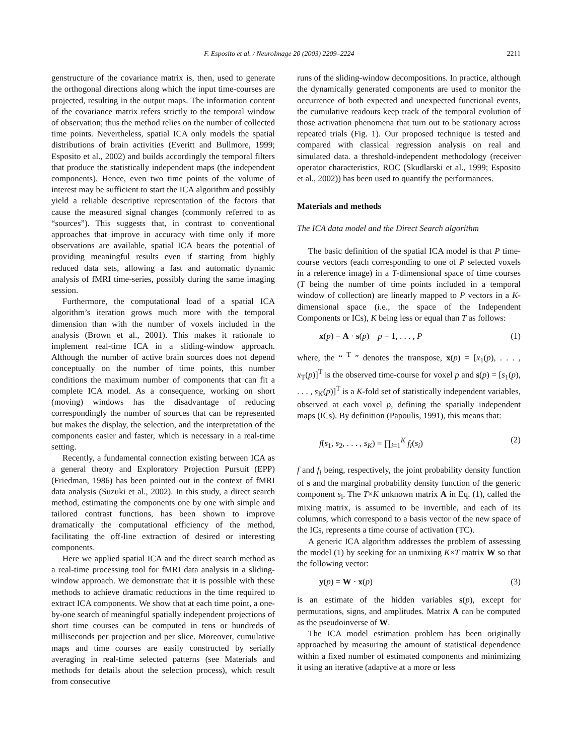F. Esposito et al. / NeuroImage 20 (2003) 2209–2224 2211
genstructure of the covariance matrix is, then, used to generate the orthogonal directions along which the input time-courses are projected, resulting in the output maps. The information content of the covariance matrix refers strictly to the temporal window of observation; thus the method relies on the number of collected time points. Nevertheless, spatial ICA only models the spatial distributions of brain activities (Everitt and Bullmore, 1999; Esposito et al., 2002) and builds accordingly the temporal filters that produce the statistically independent maps (the independent components). Hence, even two time points of the volume of interest may be sufficient to start the ICA algorithm and possibly yield a reliable descriptive representation of the factors that cause the measured signal changes (commonly referred to as “sources”). This suggests that, in contrast to conventional approaches that improve in accuracy with time only if more observations are available, spatial ICA bears the potential of providing meaningful results even if starting from highly reduced data sets, allowing a fast and automatic dynamic analysis of fMRI time-series, possibly during the same imaging session.
Furthermore, the computational load of a spatial ICA algorithm’s iteration grows much more with the temporal dimension than with the number of voxels included in the analysis (Brown et al., 2001). This makes it rationale to implement real-time ICA in a sliding-window approach. Although the number of active brain sources does not depend conceptually on the number of time points, this number conditions the maximum number of components that can fit a complete ICA model. As a consequence, working on short (moving) windows has the disadvantage of reducing correspondingly the number of sources that can be represented but makes the display, the selection, and the interpretation of the components easier and faster, which is necessary in a real-time setting.
Recently, a fundamental connection existing between ICA as a general theory and Exploratory Projection Pursuit (EPP) (Friedman, 1986) has been pointed out in the context of fMRI data analysis (Suzuki et al., 2002). In this study, a direct search method, estimating the components one by one with simple and tailored contrast functions, has been shown to improve dramatically the computational efficiency of the method, facilitating the off-line extraction of desired or interesting components.
Here we applied spatial ICA and the direct search method as a real-time processing tool for fMRI data analysis in a sliding-window approach. We demonstrate that it is possible with these methods to achieve dramatic reductions in the time required to extract ICA components. We show that at each time point, a one-by-one search of meaningful spatially independent projections of short time courses can be computed in tens or hundreds of milliseconds per projection and per slice. Moreover, cumulative maps and time courses are easily constructed by serially averaging in real-time selected patterns (see Materials and methods for details about the selection process), which result from consecutive
runs of the sliding-window decompositions. In practice, although the dynamically generated components are used to monitor the occurrence of both expected and unexpected functional events, the cumulative readouts keep track of the temporal evolution of those activation phenomena that turn out to be stationary across repeated trials (Fig. 1). Our proposed technique is tested and compared with classical regression analysis on real and simulated data. a threshold-independent methodology (receiver operator characteristics, ROC (Skudlarski et al., 1999; Esposito et al., 2002)) has been used to quantify the performances.
Materials and methods
The ICA data model and the Direct Search algorithm
The basic definition of the spatial ICA model is that P time-course vectors (each corresponding to one of P selected voxels in a reference image) in a T-dimensional space of time courses (T being the number of time points included in a temporal window of collection) are linearly mapped to P vectors in a K-dimensional space (i.e., the space of the Independent Components or ICs), K being less or equal than T as follows:
x(p) = A · s(p) p = 1, . . . , P (1)
where, the “ <sup>T</sup> ” denotes the transpose, x(p) = [x<sub>1</sub>(p), . . . , x<sub>T</sub>(p)]<sup>T</sup> is the observed time-course for voxel p and s(p) = [s<sub>1</sub>(p), . . . , s<sub>K</sub>(p)]<sup>T</sup> is a K-fold set of statistically independent variables, observed at each voxel p, defining the spatially independent maps (ICs). By definition (Papoulis, 1991), this means that:
f(s<sub>1</sub>, s<sub>2</sub>, . . . , s<sub>K</sub>) = ∏<sub>i=1</sub><sup>K</sup> f<sub>i</sub>(s<sub>i</sub>) (2)
f and f<sub>i</sub> being, respectively, the joint probability density function of s and the marginal probability density function of the generic component s<sub>i</sub>. The T×K unknown matrix A in Eq. (1), called the mixing matrix, is assumed to be invertible, and each of its columns, which correspond to a basis vector of the new space of the ICs, represents a time course of activation (TC).
A generic ICA algorithm addresses the problem of assessing the model (1) by seeking for an unmixing K×T matrix W so that the following vector:
y(p) = W · x(p) (3)
is an estimate of the hidden variables s(p), except for permutations, signs, and amplitudes. Matrix A can be computed as the pseudoinverse of W.
The ICA model estimation problem has been originally approached by measuring the amount of statistical dependence within a fixed number of estimated components and minimizing it using an iterative (adaptive at a more or less